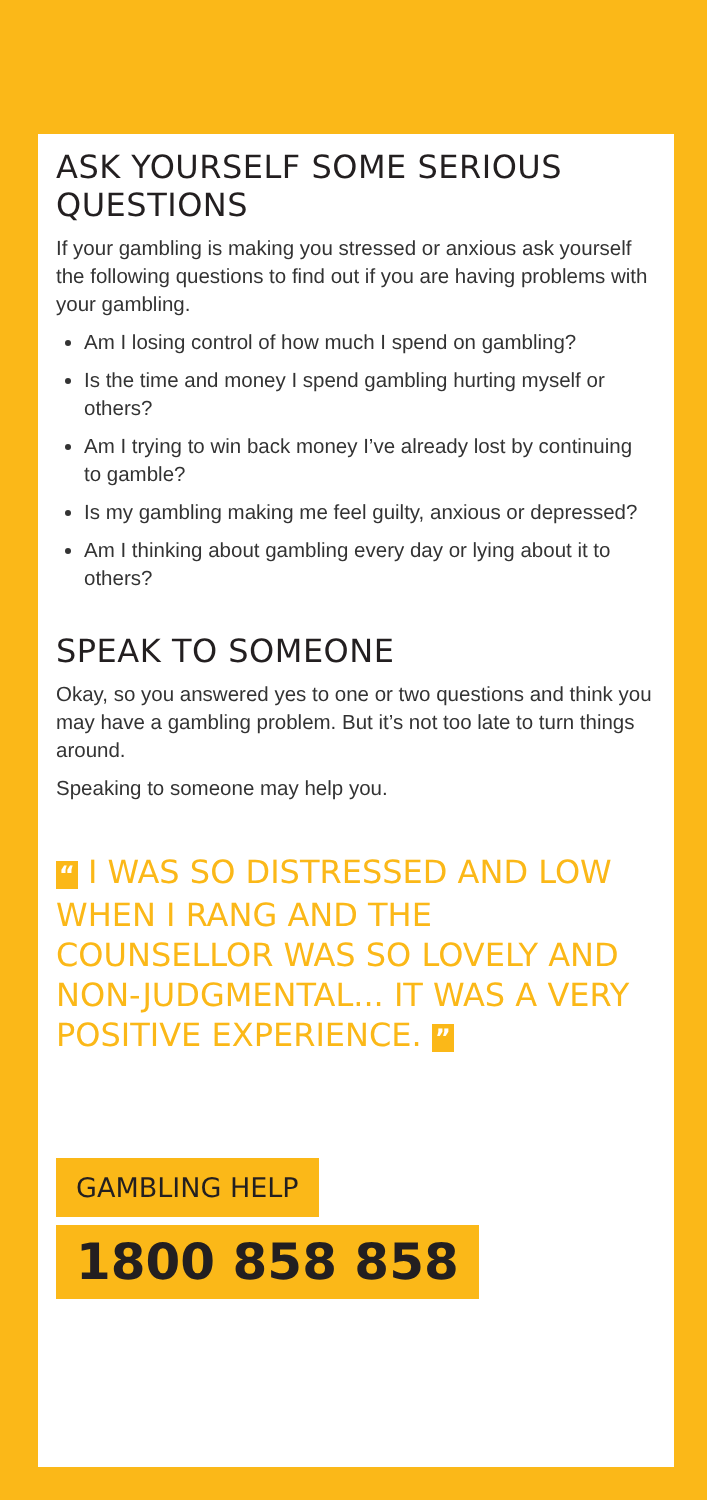ASK YOURSELF SOME SERIOUS QUESTIONS
If your gambling is making you stressed or anxious ask yourself the following questions to find out if you are having problems with your gambling.
Am I losing control of how much I spend on gambling?
Is the time and money I spend gambling hurting myself or others?
Am I trying to win back money I’ve already lost by continuing to gamble?
Is my gambling making me feel guilty, anxious or depressed?
Am I thinking about gambling every day or lying about it to others?
SPEAK TO SOMEONE
Okay, so you answered yes to one or two questions and think you may have a gambling problem. But it’s not too late to turn things around.
Speaking to someone may help you.
“ I WAS SO DISTRESSED AND LOW WHEN I RANG AND THE COUNSELLOR WAS SO LOVELY AND NON-JUDGMENTAL... IT WAS A VERY POSITIVE EXPERIENCE. ”
GAMBLING HELP
1800 858 858